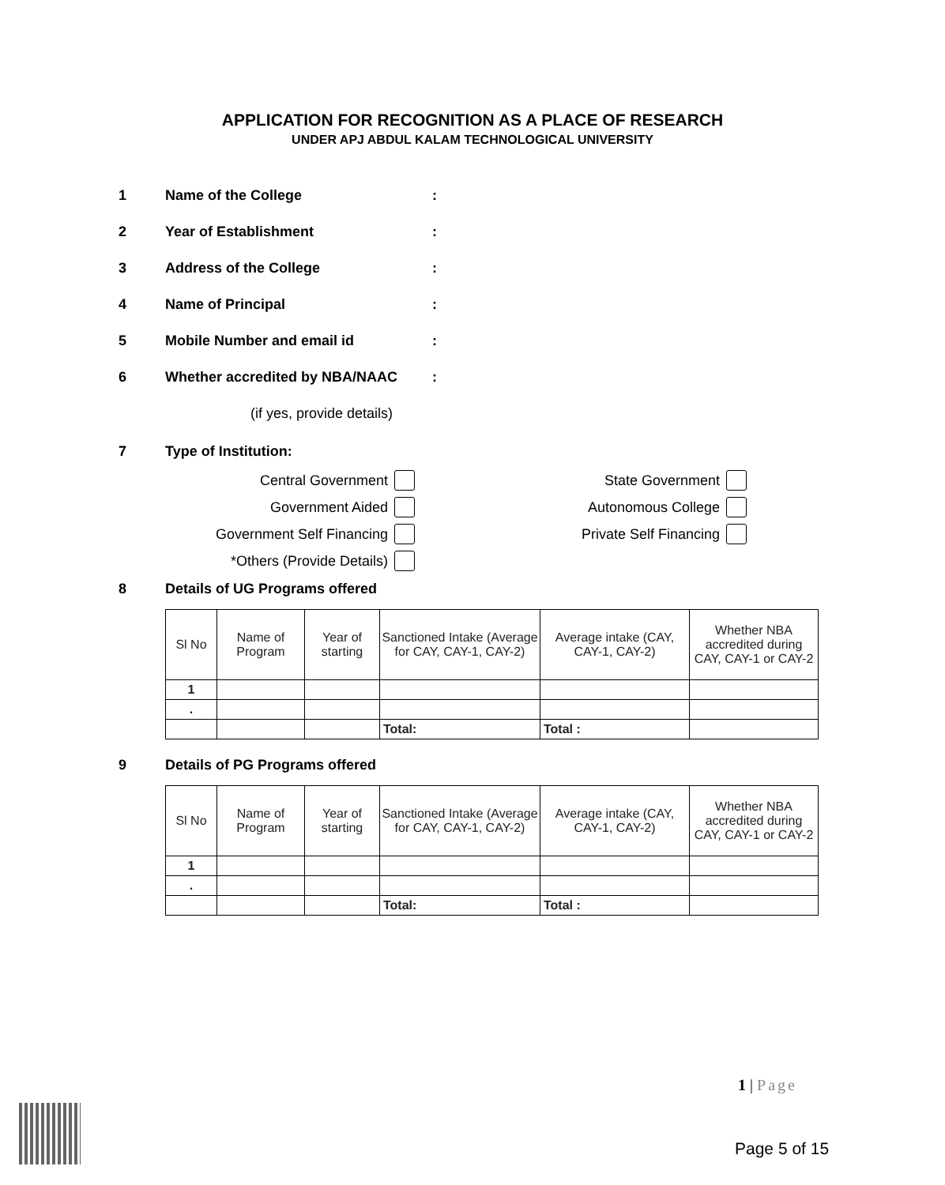APPLICATION FOR RECOGNITION AS A PLACE OF RESEARCH
UNDER APJ ABDUL KALAM TECHNOLOGICAL UNIVERSITY
1 Name of the College:
2 Year of Establishment:
3 Address of the College:
4 Name of Principal:
5 Mobile Number and email id:
6 Whether accredited by NBA/NAAC:
(if yes, provide details)
7 Type of Institution:
Central Government
State Government
Government Aided
Autonomous College
Government Self Financing
Private Self Financing
*Others (Provide Details)
8 Details of UG Programs offered
| Sl No | Name of Program | Year of starting | Sanctioned Intake (Average for CAY, CAY-1, CAY-2) | Average intake (CAY, CAY-1, CAY-2) | Whether NBA accredited during CAY, CAY-1 or CAY-2 |
| 1 | | | | | |
| . | | | | | |
| | | | Total: | Total : | |
9 Details of PG Programs offered
| Sl No | Name of Program | Year of starting | Sanctioned Intake (Average for CAY, CAY-1, CAY-2) | Average intake (CAY, CAY-1, CAY-2) | Whether NBA accredited during CAY, CAY-1 or CAY-2 |
| 1 | | | | | |
| . | | | | | |
| | | | Total: | Total : | |
1 | Page
Page 5 of 15